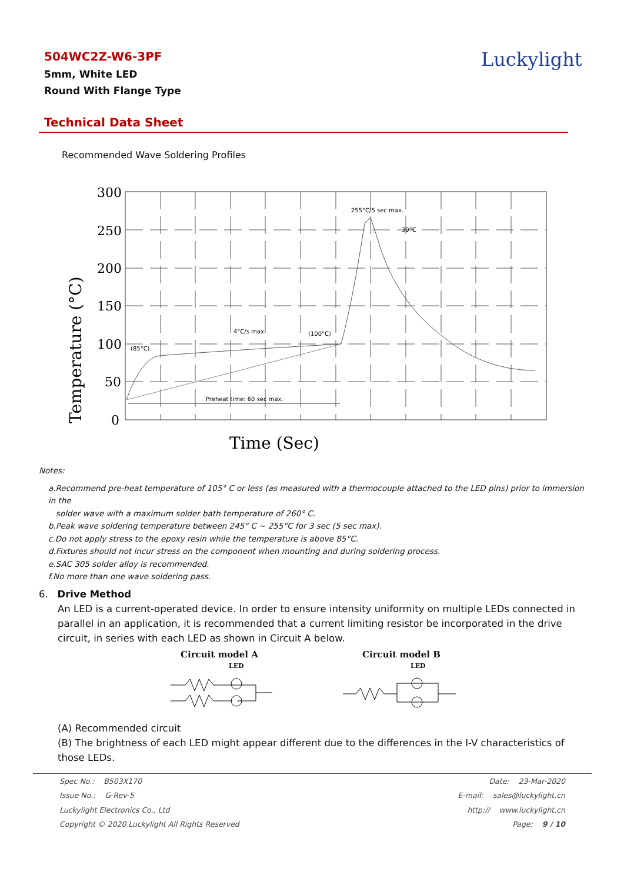504WC2Z-W6-3PF
5mm, White LED
Round With Flange Type
Luckylight
Technical Data Sheet
Recommended Wave Soldering Profiles
300
250
200
150
100
50
0
Temperature (°C)
Time (Sec)
255°C/5 sec max.
30°C
4°C/s max.
(100°C)
(85°C)
Preheat time: 60 sec max.
Notes:
a.Recommend pre-heat temperature of 105° C or less (as measured with a thermocouple attached to the LED pins) prior to immersion in the
solder wave with a maximum solder bath temperature of 260° C.
b.Peak wave soldering temperature between 245° C ~ 255°C for 3 sec (5 sec max).
c.Do not apply stress to the epoxy resin while the temperature is above 85°C.
d.Fixtures should not incur stress on the component when mounting and during soldering process.
e.SAC 305 solder alloy is recommended.
f.No more than one wave soldering pass.
6. Drive Method
An LED is a current-operated device. In order to ensure intensity uniformity on multiple LEDs connected in parallel in an application, it is recommended that a current limiting resistor be incorporated in the drive circuit, in series with each LED as shown in Circuit A below.
Circuit model A
LED
Circuit model B
LED
(A) Recommended circuit
(B) The brightness of each LED might appear different due to the differences in the I-V characteristics of those LEDs.
Spec No.: B503X170 Date: 23-Mar-2020
Issue No.: G-Rev-5 E-mail: sales@luckylight.cn
Luckylight Electronics Co., Ltd http:// www.luckylight.cn
Copyright © 2020 Luckylight All Rights Reserved Page: 9 / 10